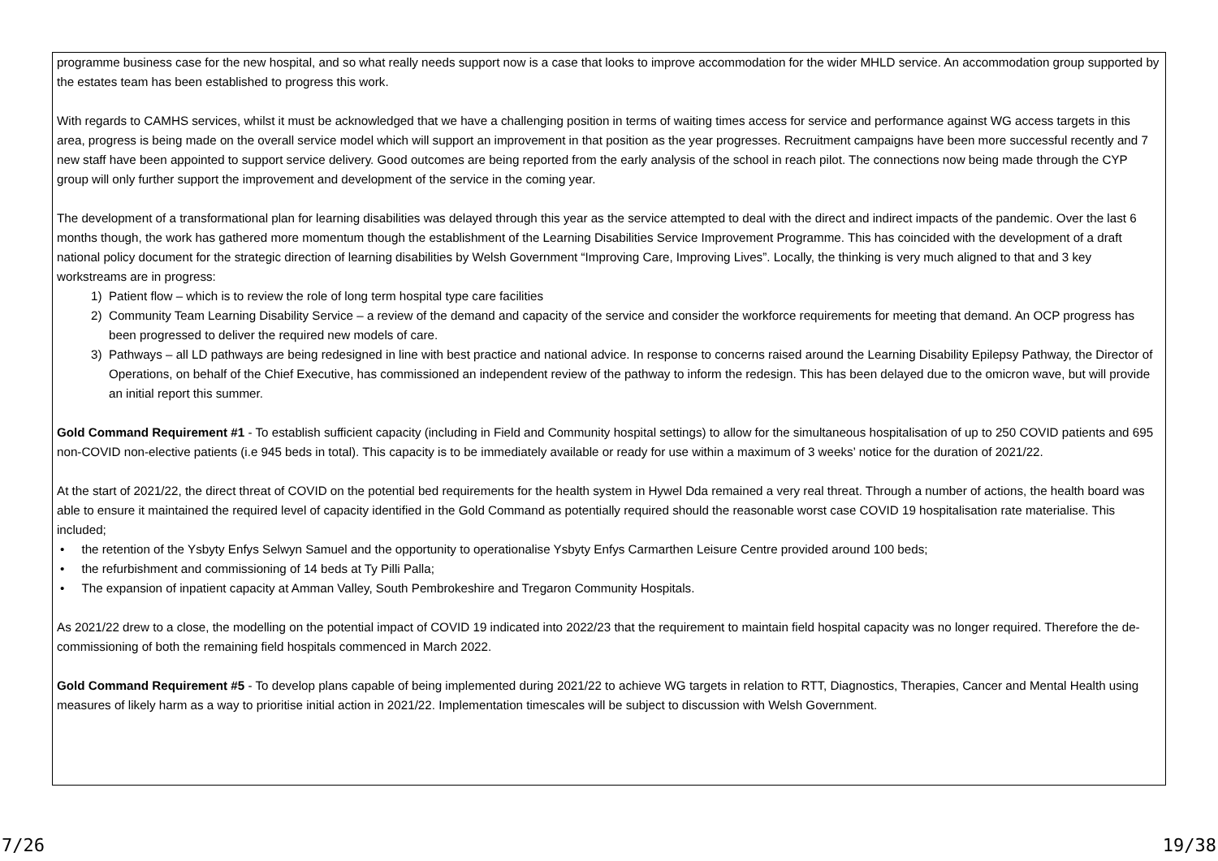programme business case for the new hospital, and so what really needs support now is a case that looks to improve accommodation for the wider MHLD service. An accommodation group supported by the estates team has been established to progress this work.
With regards to CAMHS services, whilst it must be acknowledged that we have a challenging position in terms of waiting times access for service and performance against WG access targets in this area, progress is being made on the overall service model which will support an improvement in that position as the year progresses. Recruitment campaigns have been more successful recently and 7 new staff have been appointed to support service delivery. Good outcomes are being reported from the early analysis of the school in reach pilot. The connections now being made through the CYP group will only further support the improvement and development of the service in the coming year.
The development of a transformational plan for learning disabilities was delayed through this year as the service attempted to deal with the direct and indirect impacts of the pandemic. Over the last 6 months though, the work has gathered more momentum though the establishment of the Learning Disabilities Service Improvement Programme. This has coincided with the development of a draft national policy document for the strategic direction of learning disabilities by Welsh Government “Improving Care, Improving Lives”. Locally, the thinking is very much aligned to that and 3 key workstreams are in progress:
1) Patient flow – which is to review the role of long term hospital type care facilities
2) Community Team Learning Disability Service – a review of the demand and capacity of the service and consider the workforce requirements for meeting that demand. An OCP progress has been progressed to deliver the required new models of care.
3) Pathways – all LD pathways are being redesigned in line with best practice and national advice. In response to concerns raised around the Learning Disability Epilepsy Pathway, the Director of Operations, on behalf of the Chief Executive, has commissioned an independent review of the pathway to inform the redesign. This has been delayed due to the omicron wave, but will provide an initial report this summer.
Gold Command Requirement #1 - To establish sufficient capacity (including in Field and Community hospital settings) to allow for the simultaneous hospitalisation of up to 250 COVID patients and 695 non-COVID non-elective patients (i.e 945 beds in total). This capacity is to be immediately available or ready for use within a maximum of 3 weeks’ notice for the duration of 2021/22.
At the start of 2021/22, the direct threat of COVID on the potential bed requirements for the health system in Hywel Dda remained a very real threat. Through a number of actions, the health board was able to ensure it maintained the required level of capacity identified in the Gold Command as potentially required should the reasonable worst case COVID 19 hospitalisation rate materialise. This included;
• the retention of the Ysbyty Enfys Selwyn Samuel and the opportunity to operationalise Ysbyty Enfys Carmarthen Leisure Centre provided around 100 beds;
• the refurbishment and commissioning of 14 beds at Ty Pilli Palla;
• The expansion of inpatient capacity at Amman Valley, South Pembrokeshire and Tregaron Community Hospitals.
As 2021/22 drew to a close, the modelling on the potential impact of COVID 19 indicated into 2022/23 that the requirement to maintain field hospital capacity was no longer required. Therefore the de-commissioning of both the remaining field hospitals commenced in March 2022.
Gold Command Requirement #5 - To develop plans capable of being implemented during 2021/22 to achieve WG targets in relation to RTT, Diagnostics, Therapies, Cancer and Mental Health using measures of likely harm as a way to prioritise initial action in 2021/22. Implementation timescales will be subject to discussion with Welsh Government.
7/26 19/38